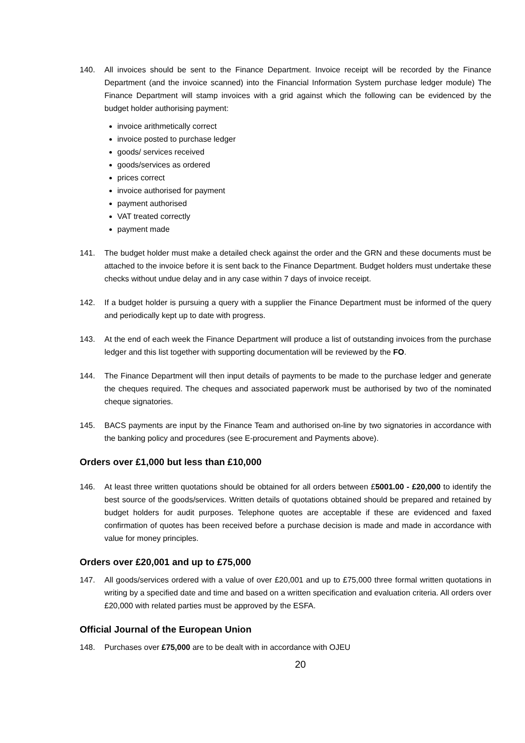140. All invoices should be sent to the Finance Department. Invoice receipt will be recorded by the Finance Department (and the invoice scanned) into the Financial Information System purchase ledger module) The Finance Department will stamp invoices with a grid against which the following can be evidenced by the budget holder authorising payment:
invoice arithmetically correct
invoice posted to purchase ledger
goods/ services received
goods/services as ordered
prices correct
invoice authorised for payment
payment authorised
VAT treated correctly
payment made
141. The budget holder must make a detailed check against the order and the GRN and these documents must be attached to the invoice before it is sent back to the Finance Department. Budget holders must undertake these checks without undue delay and in any case within 7 days of invoice receipt.
142. If a budget holder is pursuing a query with a supplier the Finance Department must be informed of the query and periodically kept up to date with progress.
143. At the end of each week the Finance Department will produce a list of outstanding invoices from the purchase ledger and this list together with supporting documentation will be reviewed by the FO.
144. The Finance Department will then input details of payments to be made to the purchase ledger and generate the cheques required. The cheques and associated paperwork must be authorised by two of the nominated cheque signatories.
145. BACS payments are input by the Finance Team and authorised on-line by two signatories in accordance with the banking policy and procedures (see E-procurement and Payments above).
Orders over £1,000 but less than £10,000
146. At least three written quotations should be obtained for all orders between £5001.00 - £20,000 to identify the best source of the goods/services. Written details of quotations obtained should be prepared and retained by budget holders for audit purposes. Telephone quotes are acceptable if these are evidenced and faxed confirmation of quotes has been received before a purchase decision is made and made in accordance with value for money principles.
Orders over £20,001 and up to £75,000
147. All goods/services ordered with a value of over £20,001 and up to £75,000 three formal written quotations in writing by a specified date and time and based on a written specification and evaluation criteria. All orders over £20,000 with related parties must be approved by the ESFA.
Official Journal of the European Union
148. Purchases over £75,000 are to be dealt with in accordance with OJEU
20